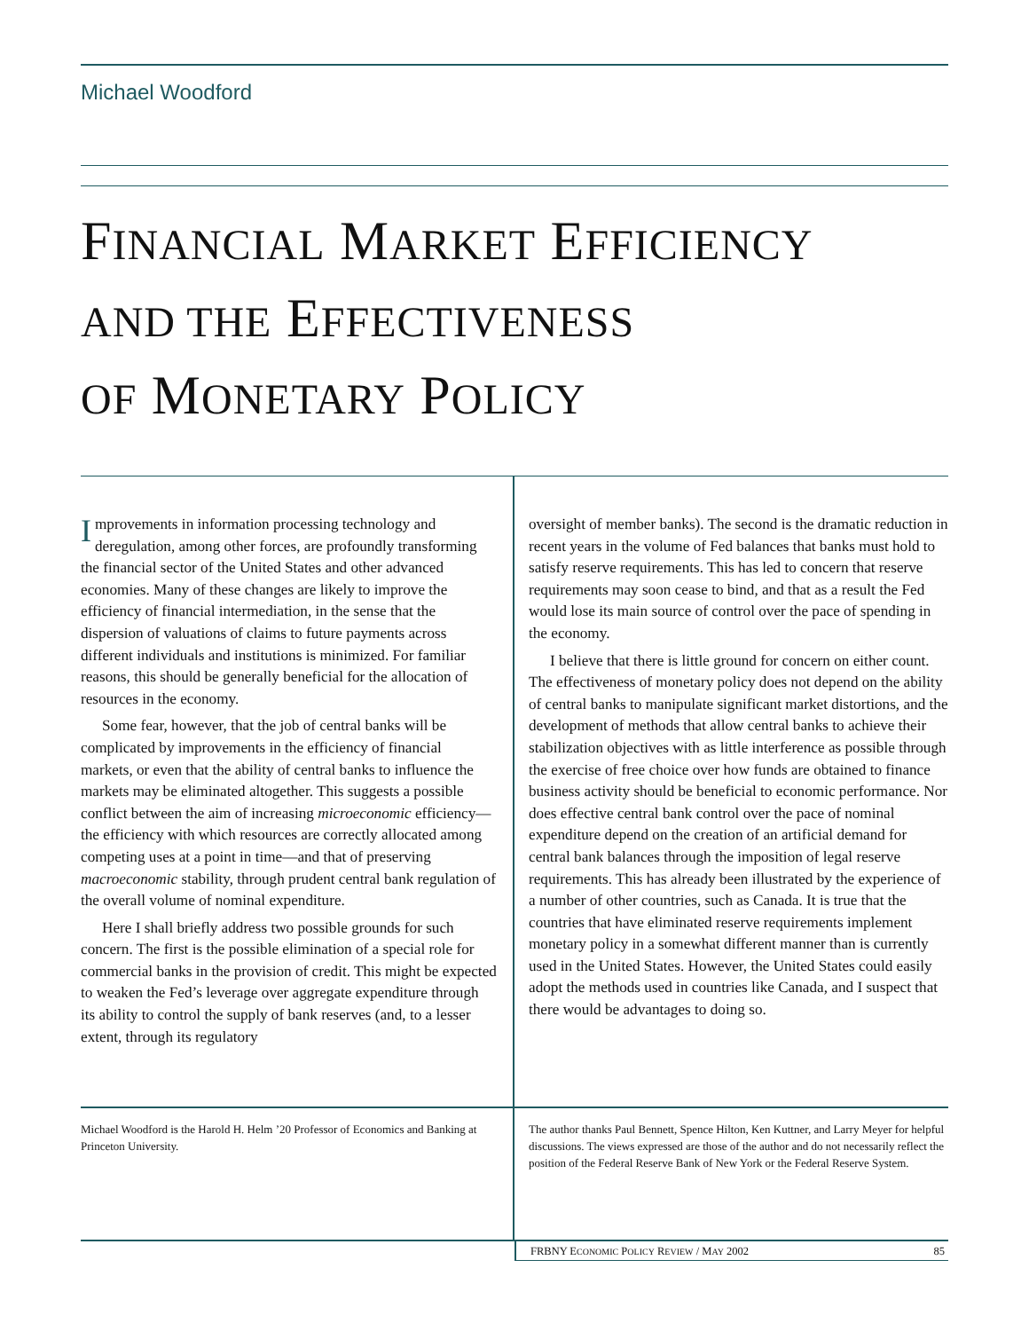Michael Woodford
FINANCIAL MARKET EFFICIENCY
AND THE EFFECTIVENESS
OF MONETARY POLICY
Improvements in information processing technology and deregulation, among other forces, are profoundly transforming the financial sector of the United States and other advanced economies. Many of these changes are likely to improve the efficiency of financial intermediation, in the sense that the dispersion of valuations of claims to future payments across different individuals and institutions is minimized. For familiar reasons, this should be generally beneficial for the allocation of resources in the economy.
Some fear, however, that the job of central banks will be complicated by improvements in the efficiency of financial markets, or even that the ability of central banks to influence the markets may be eliminated altogether. This suggests a possible conflict between the aim of increasing microeconomic efficiency—the efficiency with which resources are correctly allocated among competing uses at a point in time—and that of preserving macroeconomic stability, through prudent central bank regulation of the overall volume of nominal expenditure.
Here I shall briefly address two possible grounds for such concern. The first is the possible elimination of a special role for commercial banks in the provision of credit. This might be expected to weaken the Fed’s leverage over aggregate expenditure through its ability to control the supply of bank reserves (and, to a lesser extent, through its regulatory
oversight of member banks). The second is the dramatic reduction in recent years in the volume of Fed balances that banks must hold to satisfy reserve requirements. This has led to concern that reserve requirements may soon cease to bind, and that as a result the Fed would lose its main source of control over the pace of spending in the economy.
I believe that there is little ground for concern on either count. The effectiveness of monetary policy does not depend on the ability of central banks to manipulate significant market distortions, and the development of methods that allow central banks to achieve their stabilization objectives with as little interference as possible through the exercise of free choice over how funds are obtained to finance business activity should be beneficial to economic performance. Nor does effective central bank control over the pace of nominal expenditure depend on the creation of an artificial demand for central bank balances through the imposition of legal reserve requirements. This has already been illustrated by the experience of a number of other countries, such as Canada. It is true that the countries that have eliminated reserve requirements implement monetary policy in a somewhat different manner than is currently used in the United States. However, the United States could easily adopt the methods used in countries like Canada, and I suspect that there would be advantages to doing so.
Michael Woodford is the Harold H. Helm ’20 Professor of Economics and Banking at Princeton University.
The author thanks Paul Bennett, Spence Hilton, Ken Kuttner, and Larry Meyer for helpful discussions. The views expressed are those of the author and do not necessarily reflect the position of the Federal Reserve Bank of New York or the Federal Reserve System.
FRBNY ECONOMIC POLICY REVIEW / MAY 2002 85